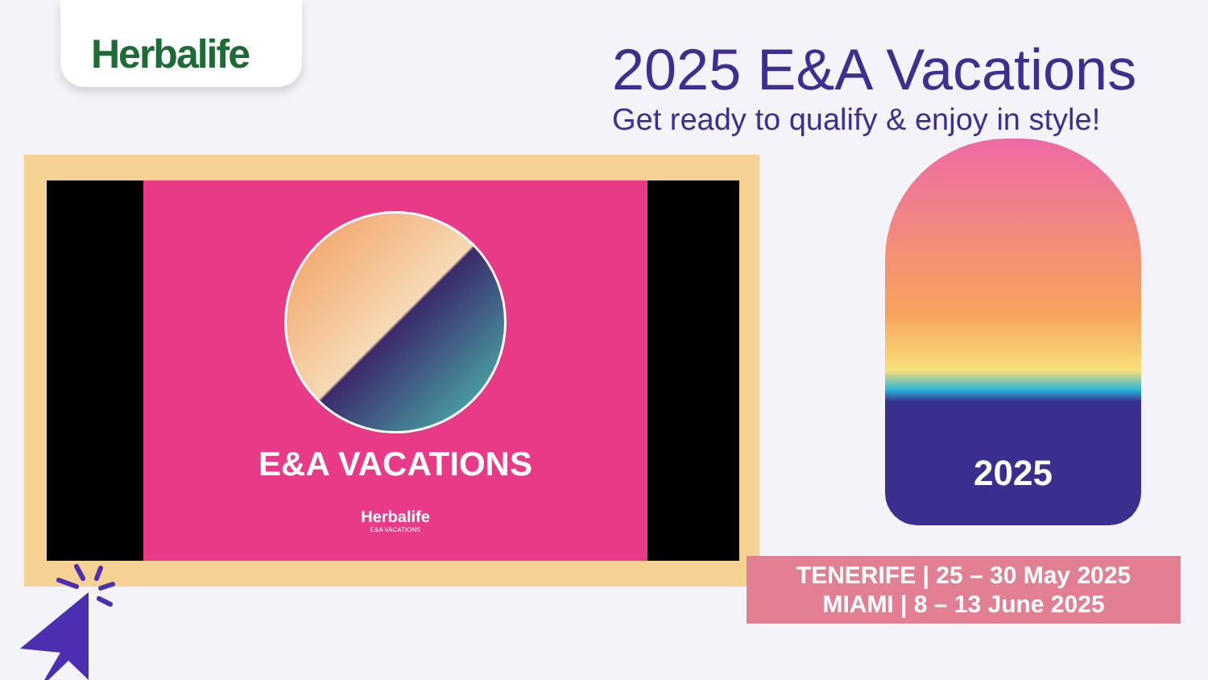Herbalife
2025 E&A Vacations
Get ready to qualify & enjoy in style!
E&A VACATIONS
Herbalife
E&A VACATIONS
2025
TENERIFE | 25 – 30 May 2025
MIAMI | 8 – 13 June 2025